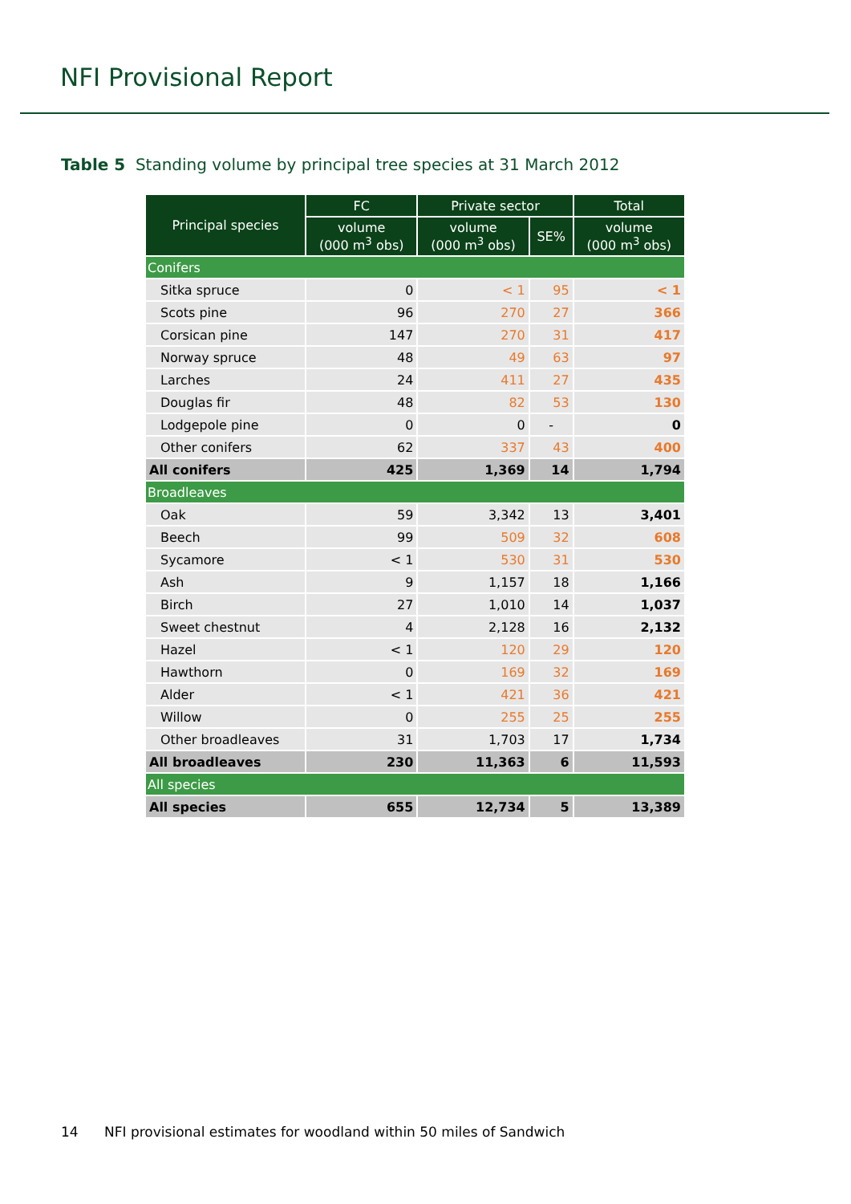NFI Provisional Report
Table 5 Standing volume by principal tree species at 31 March 2012
| Principal species | FC | Private sector | | Total |
| --- | --- | --- | --- | --- |
| | volume (000 m<sup>3</sup> obs) | volume (000 m<sup>3</sup> obs) | SE% | volume (000 m<sup>3</sup> obs) |
| Conifers | | | | |
| Sitka spruce | 0 | < 1 | 95 | < 1 |
| Scots pine | 96 | 270 | 27 | 366 |
| Corsican pine | 147 | 270 | 31 | 417 |
| Norway spruce | 48 | 49 | 63 | 97 |
| Larches | 24 | 411 | 27 | 435 |
| Douglas fir | 48 | 82 | 53 | 130 |
| Lodgepole pine | 0 | 0 | - | 0 |
| Other conifers | 62 | 337 | 43 | 400 |
| All conifers | 425 | 1,369 | 14 | 1,794 |
| Broadleaves | | | | |
| Oak | 59 | 3,342 | 13 | 3,401 |
| Beech | 99 | 509 | 32 | 608 |
| Sycamore | < 1 | 530 | 31 | 530 |
| Ash | 9 | 1,157 | 18 | 1,166 |
| Birch | 27 | 1,010 | 14 | 1,037 |
| Sweet chestnut | 4 | 2,128 | 16 | 2,132 |
| Hazel | < 1 | 120 | 29 | 120 |
| Hawthorn | 0 | 169 | 32 | 169 |
| Alder | < 1 | 421 | 36 | 421 |
| Willow | 0 | 255 | 25 | 255 |
| Other broadleaves | 31 | 1,703 | 17 | 1,734 |
| All broadleaves | 230 | 11,363 | 6 | 11,593 |
| All species | | | | |
| All species | 655 | 12,734 | 5 | 13,389 |
14 NFI provisional estimates for woodland within 50 miles of Sandwich